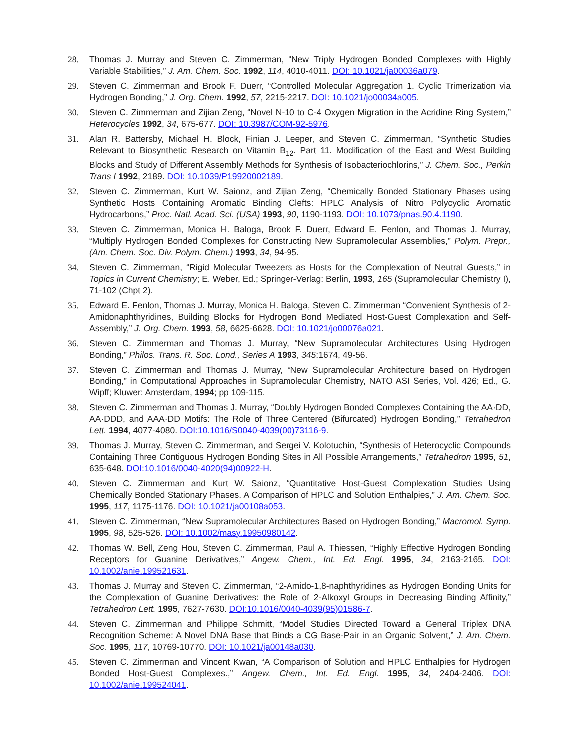28. Thomas J. Murray and Steven C. Zimmerman, “New Triply Hydrogen Bonded Complexes with Highly Variable Stabilities,” J. Am. Chem. Soc. 1992, 114, 4010-4011. DOI: 10.1021/ja00036a079.
29. Steven C. Zimmerman and Brook F. Duerr, “Controlled Molecular Aggregation 1. Cyclic Trimerization via Hydrogen Bonding,” J. Org. Chem. 1992, 57, 2215-2217. DOI: 10.1021/jo00034a005.
30. Steven C. Zimmerman and Zijian Zeng, “Novel N-10 to C-4 Oxygen Migration in the Acridine Ring System,” Heterocycles 1992, 34, 675-677. DOI: 10.3987/COM-92-5976.
31. Alan R. Battersby, Michael H. Block, Finian J. Leeper, and Steven C. Zimmerman, “Synthetic Studies Relevant to Biosynthetic Research on Vitamin B<sub>12</sub>. Part 11. Modification of the East and West Building Blocks and Study of Different Assembly Methods for Synthesis of Isobacteriochlorins,” J. Chem. Soc., Perkin Trans I 1992, 2189. DOI: 10.1039/P19920002189.
32. Steven C. Zimmerman, Kurt W. Saionz, and Zijian Zeng, “Chemically Bonded Stationary Phases using Synthetic Hosts Containing Aromatic Binding Clefts: HPLC Analysis of Nitro Polycyclic Aromatic Hydrocarbons,” Proc. Natl. Acad. Sci. (USA) 1993, 90, 1190-1193. DOI: 10.1073/pnas.90.4.1190.
33. Steven C. Zimmerman, Monica H. Baloga, Brook F. Duerr, Edward E. Fenlon, and Thomas J. Murray, “Multiply Hydrogen Bonded Complexes for Constructing New Supramolecular Assemblies,” Polym. Prepr., (Am. Chem. Soc. Div. Polym. Chem.) 1993, 34, 94-95.
34. Steven C. Zimmerman, “Rigid Molecular Tweezers as Hosts for the Complexation of Neutral Guests,” in Topics in Current Chemistry; E. Weber, Ed.; Springer-Verlag: Berlin, 1993, 165 (Supramolecular Chemistry I), 71-102 (Chpt 2).
35. Edward E. Fenlon, Thomas J. Murray, Monica H. Baloga, Steven C. Zimmerman “Convenient Synthesis of 2-Amidonaphthyridines, Building Blocks for Hydrogen Bond Mediated Host-Guest Complexation and Self-Assembly,” J. Org. Chem. 1993, 58, 6625-6628. DOI: 10.1021/jo00076a021.
36. Steven C. Zimmerman and Thomas J. Murray, “New Supramolecular Architectures Using Hydrogen Bonding,” Philos. Trans. R. Soc. Lond., Series A 1993, 345:1674, 49-56.
37. Steven C. Zimmerman and Thomas J. Murray, “New Supramolecular Architecture based on Hydrogen Bonding,” in Computational Approaches in Supramolecular Chemistry, NATO ASI Series, Vol. 426; Ed., G. Wipff; Kluwer: Amsterdam, 1994; pp 109-115.
38. Steven C. Zimmerman and Thomas J. Murray, “Doubly Hydrogen Bonded Complexes Containing the AA·DD, AA·DDD, and AAA·DD Motifs: The Role of Three Centered (Bifurcated) Hydrogen Bonding,” Tetrahedron Lett. 1994, 4077-4080. DOI:10.1016/S0040-4039(00)73116-9.
39. Thomas J. Murray, Steven C. Zimmerman, and Sergei V. Kolotuchin, “Synthesis of Heterocyclic Compounds Containing Three Contiguous Hydrogen Bonding Sites in All Possible Arrangements,” Tetrahedron 1995, 51, 635-648. DOI:10.1016/0040-4020(94)00922-H.
40. Steven C. Zimmerman and Kurt W. Saionz, “Quantitative Host-Guest Complexation Studies Using Chemically Bonded Stationary Phases. A Comparison of HPLC and Solution Enthalpies,” J. Am. Chem. Soc. 1995, 117, 1175-1176. DOI: 10.1021/ja00108a053.
41. Steven C. Zimmerman, “New Supramolecular Architectures Based on Hydrogen Bonding,” Macromol. Symp. 1995, 98, 525-526. DOI: 10.1002/masy.19950980142.
42. Thomas W. Bell, Zeng Hou, Steven C. Zimmerman, Paul A. Thiessen, “Highly Effective Hydrogen Bonding Receptors for Guanine Derivatives,” Angew. Chem., Int. Ed. Engl. 1995, 34, 2163-2165. DOI: 10.1002/anie.199521631.
43. Thomas J. Murray and Steven C. Zimmerman, “2-Amido-1,8-naphthyridines as Hydrogen Bonding Units for the Complexation of Guanine Derivatives: the Role of 2-Alkoxyl Groups in Decreasing Binding Affinity,” Tetrahedron Lett. 1995, 7627-7630. DOI:10.1016/0040-4039(95)01586-7.
44. Steven C. Zimmerman and Philippe Schmitt, “Model Studies Directed Toward a General Triplex DNA Recognition Scheme: A Novel DNA Base that Binds a CG Base-Pair in an Organic Solvent,” J. Am. Chem. Soc. 1995, 117, 10769-10770. DOI: 10.1021/ja00148a030.
45. Steven C. Zimmerman and Vincent Kwan, “A Comparison of Solution and HPLC Enthalpies for Hydrogen Bonded Host-Guest Complexes.,” Angew. Chem., Int. Ed. Engl. 1995, 34, 2404-2406. DOI: 10.1002/anie.199524041.